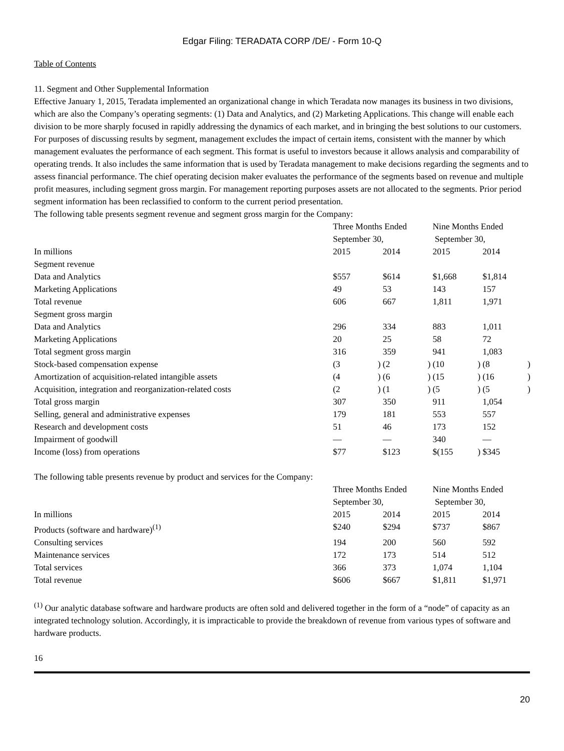Edgar Filing: TERADATA CORP /DE/ - Form 10-Q
Table of Contents
11. Segment and Other Supplemental Information
Effective January 1, 2015, Teradata implemented an organizational change in which Teradata now manages its business in two divisions, which are also the Company’s operating segments: (1) Data and Analytics, and (2) Marketing Applications. This change will enable each division to be more sharply focused in rapidly addressing the dynamics of each market, and in bringing the best solutions to our customers. For purposes of discussing results by segment, management excludes the impact of certain items, consistent with the manner by which management evaluates the performance of each segment. This format is useful to investors because it allows analysis and comparability of operating trends. It also includes the same information that is used by Teradata management to make decisions regarding the segments and to assess financial performance. The chief operating decision maker evaluates the performance of the segments based on revenue and multiple profit measures, including segment gross margin. For management reporting purposes assets are not allocated to the segments. Prior period segment information has been reclassified to conform to the current period presentation.
The following table presents segment revenue and segment gross margin for the Company:
| | Three Months Ended | | | | Nine Months Ended | | | |
| | September 30, | | | | September 30, | | | |
| In millions | 2015 | | 2014 | | 2015 | | 2014 | |
| Segment revenue | | | | | | | | |
| Data and Analytics | $557 | | $614 | | $1,668 | | $1,814 | |
| Marketing Applications | 49 | | 53 | | 143 | | 157 | |
| Total revenue | 606 | | 667 | | 1,811 | | 1,971 | |
| Segment gross margin | | | | | | | | |
| Data and Analytics | 296 | | 334 | | 883 | | 1,011 | |
| Marketing Applications | 20 | | 25 | | 58 | | 72 | |
| Total segment gross margin | 316 | | 359 | | 941 | | 1,083 | |
| Stock-based compensation expense | (3 | ) | (2 | ) | (10 | ) | (8 | ) |
| Amortization of acquisition-related intangible assets | (4 | ) | (6 | ) | (15 | ) | (16 | ) |
| Acquisition, integration and reorganization-related costs | (2 | ) | (1 | ) | (5 | ) | (5 | ) |
| Total gross margin | 307 | | 350 | | 911 | | 1,054 | |
| Selling, general and administrative expenses | 179 | | 181 | | 553 | | 557 | |
| Research and development costs | 51 | | 46 | | 173 | | 152 | |
| Impairment of goodwill | — | | — | | 340 | | — | |
| Income (loss) from operations | $77 | | $123 | | $(155 | ) | $345 | |
The following table presents revenue by product and services for the Company:
| | Three Months Ended | | | | Nine Months Ended | | | |
| | September 30, | | | | September 30, | | | |
| In millions | 2015 | | 2014 | | 2015 | | 2014 | |
| Products (software and hardware)<sup>(1)</sup> | $240 | | $294 | | $737 | | $867 | |
| Consulting services | 194 | | 200 | | 560 | | 592 | |
| Maintenance services | 172 | | 173 | | 514 | | 512 | |
| Total services | 366 | | 373 | | 1,074 | | 1,104 | |
| Total revenue | $606 | | $667 | | $1,811 | | $1,971 | |
<sup>(1)</sup> Our analytic database software and hardware products are often sold and delivered together in the form of a “node” of capacity as an integrated technology solution. Accordingly, it is impracticable to provide the breakdown of revenue from various types of software and hardware products.
16
20